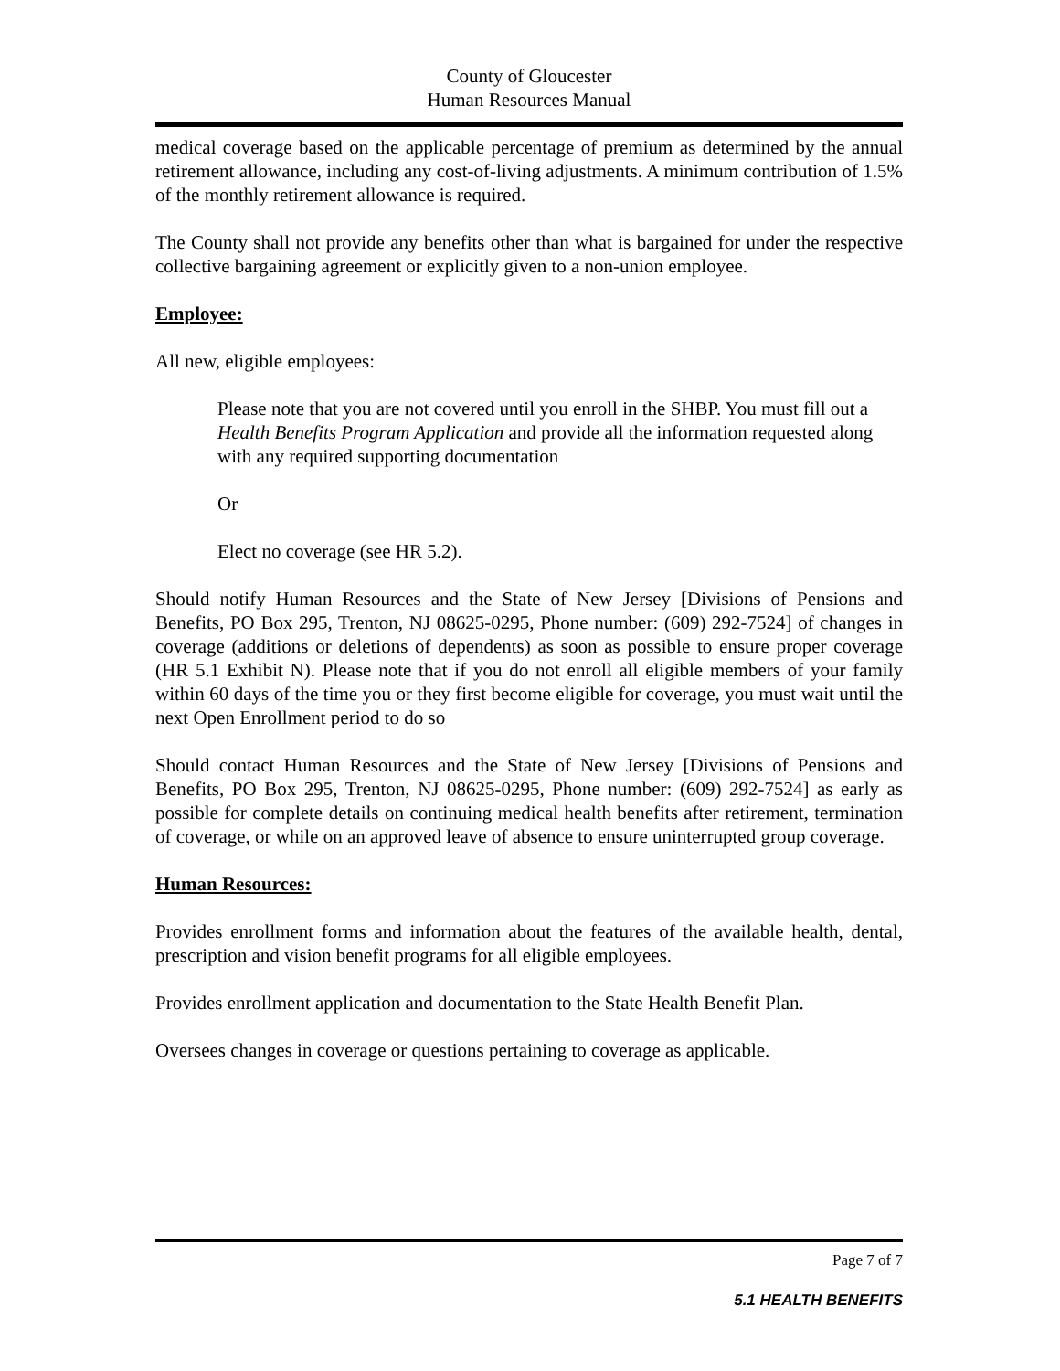County of Gloucester
Human Resources Manual
medical coverage based on the applicable percentage of premium as determined by the annual retirement allowance, including any cost-of-living adjustments. A minimum contribution of 1.5% of the monthly retirement allowance is required.
The County shall not provide any benefits other than what is bargained for under the respective collective bargaining agreement or explicitly given to a non-union employee.
Employee:
All new, eligible employees:
Please note that you are not covered until you enroll in the SHBP. You must fill out a Health Benefits Program Application and provide all the information requested along with any required supporting documentation
Or
Elect no coverage (see HR 5.2).
Should notify Human Resources and the State of New Jersey [Divisions of Pensions and Benefits, PO Box 295, Trenton, NJ 08625-0295, Phone number: (609) 292-7524] of changes in coverage (additions or deletions of dependents) as soon as possible to ensure proper coverage (HR 5.1 Exhibit N). Please note that if you do not enroll all eligible members of your family within 60 days of the time you or they first become eligible for coverage, you must wait until the next Open Enrollment period to do so
Should contact Human Resources and the State of New Jersey [Divisions of Pensions and Benefits, PO Box 295, Trenton, NJ 08625-0295, Phone number: (609) 292-7524] as early as possible for complete details on continuing medical health benefits after retirement, termination of coverage, or while on an approved leave of absence to ensure uninterrupted group coverage.
Human Resources:
Provides enrollment forms and information about the features of the available health, dental, prescription and vision benefit programs for all eligible employees.
Provides enrollment application and documentation to the State Health Benefit Plan.
Oversees changes in coverage or questions pertaining to coverage as applicable.
Page 7 of 7
5.1 HEALTH BENEFITS